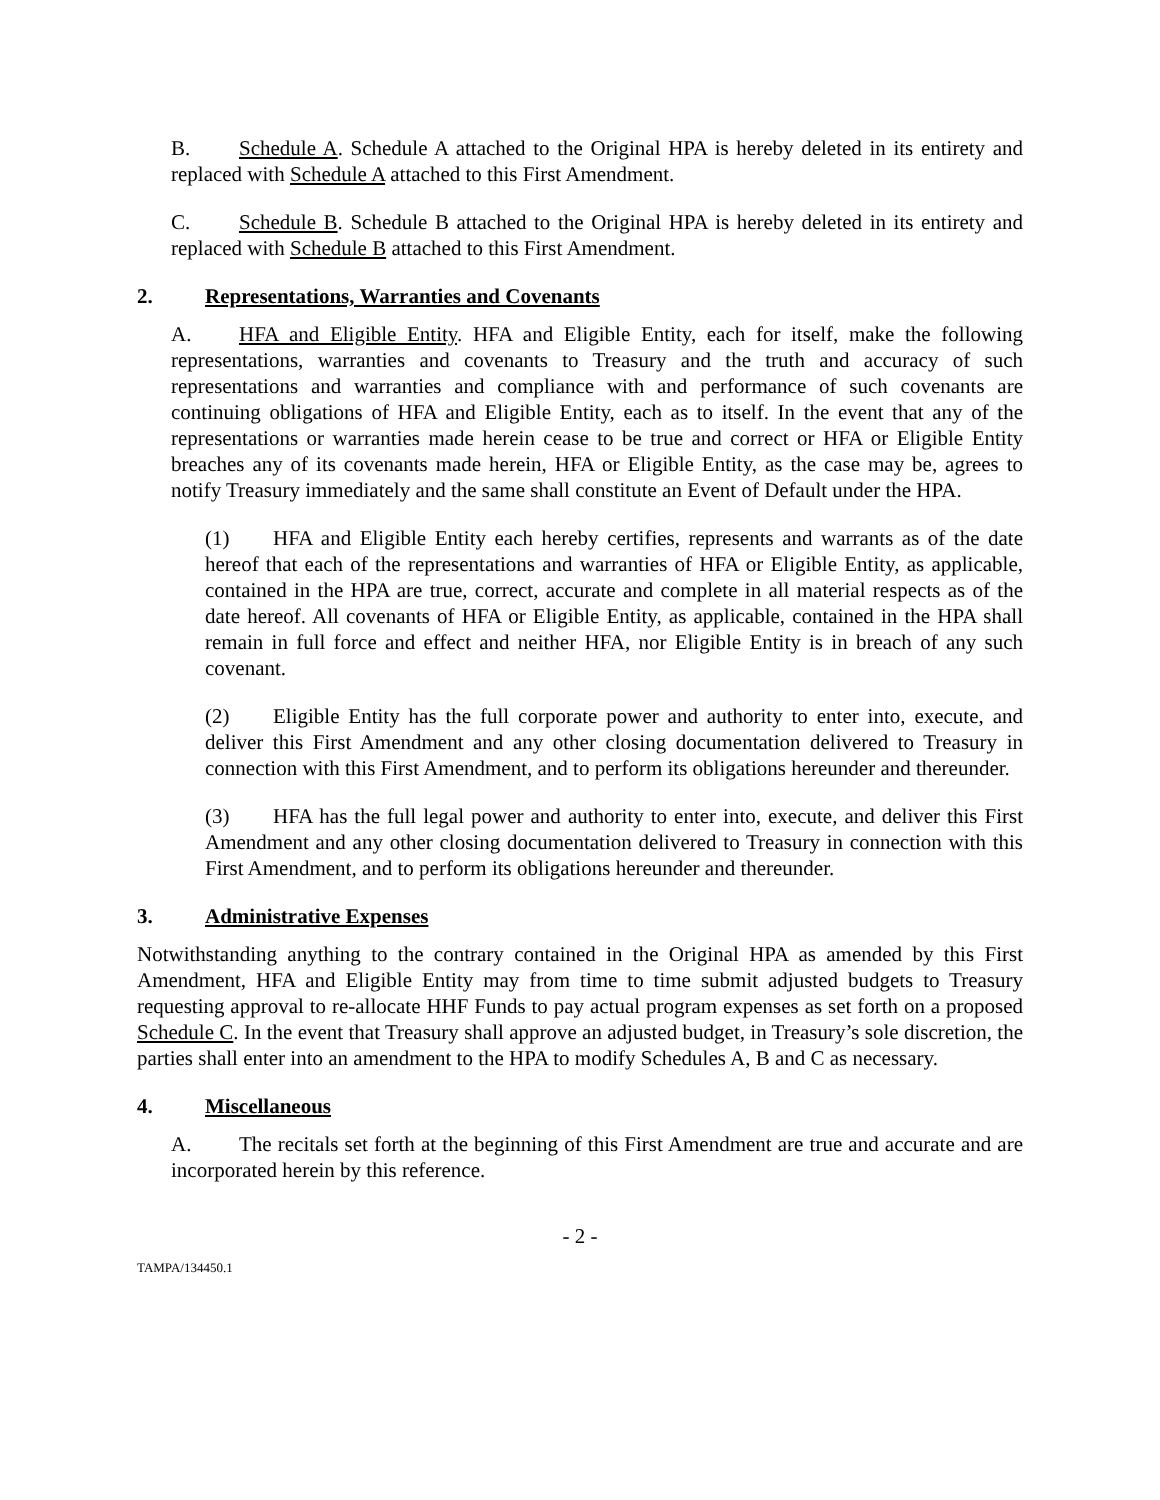B. Schedule A. Schedule A attached to the Original HPA is hereby deleted in its entirety and replaced with Schedule A attached to this First Amendment.
C. Schedule B. Schedule B attached to the Original HPA is hereby deleted in its entirety and replaced with Schedule B attached to this First Amendment.
2. Representations, Warranties and Covenants
A. HFA and Eligible Entity. HFA and Eligible Entity, each for itself, make the following representations, warranties and covenants to Treasury and the truth and accuracy of such representations and warranties and compliance with and performance of such covenants are continuing obligations of HFA and Eligible Entity, each as to itself. In the event that any of the representations or warranties made herein cease to be true and correct or HFA or Eligible Entity breaches any of its covenants made herein, HFA or Eligible Entity, as the case may be, agrees to notify Treasury immediately and the same shall constitute an Event of Default under the HPA.
(1) HFA and Eligible Entity each hereby certifies, represents and warrants as of the date hereof that each of the representations and warranties of HFA or Eligible Entity, as applicable, contained in the HPA are true, correct, accurate and complete in all material respects as of the date hereof. All covenants of HFA or Eligible Entity, as applicable, contained in the HPA shall remain in full force and effect and neither HFA, nor Eligible Entity is in breach of any such covenant.
(2) Eligible Entity has the full corporate power and authority to enter into, execute, and deliver this First Amendment and any other closing documentation delivered to Treasury in connection with this First Amendment, and to perform its obligations hereunder and thereunder.
(3) HFA has the full legal power and authority to enter into, execute, and deliver this First Amendment and any other closing documentation delivered to Treasury in connection with this First Amendment, and to perform its obligations hereunder and thereunder.
3. Administrative Expenses
Notwithstanding anything to the contrary contained in the Original HPA as amended by this First Amendment, HFA and Eligible Entity may from time to time submit adjusted budgets to Treasury requesting approval to re-allocate HHF Funds to pay actual program expenses as set forth on a proposed Schedule C. In the event that Treasury shall approve an adjusted budget, in Treasury’s sole discretion, the parties shall enter into an amendment to the HPA to modify Schedules A, B and C as necessary.
4. Miscellaneous
A. The recitals set forth at the beginning of this First Amendment are true and accurate and are incorporated herein by this reference.
- 2 -
TAMPA/134450.1